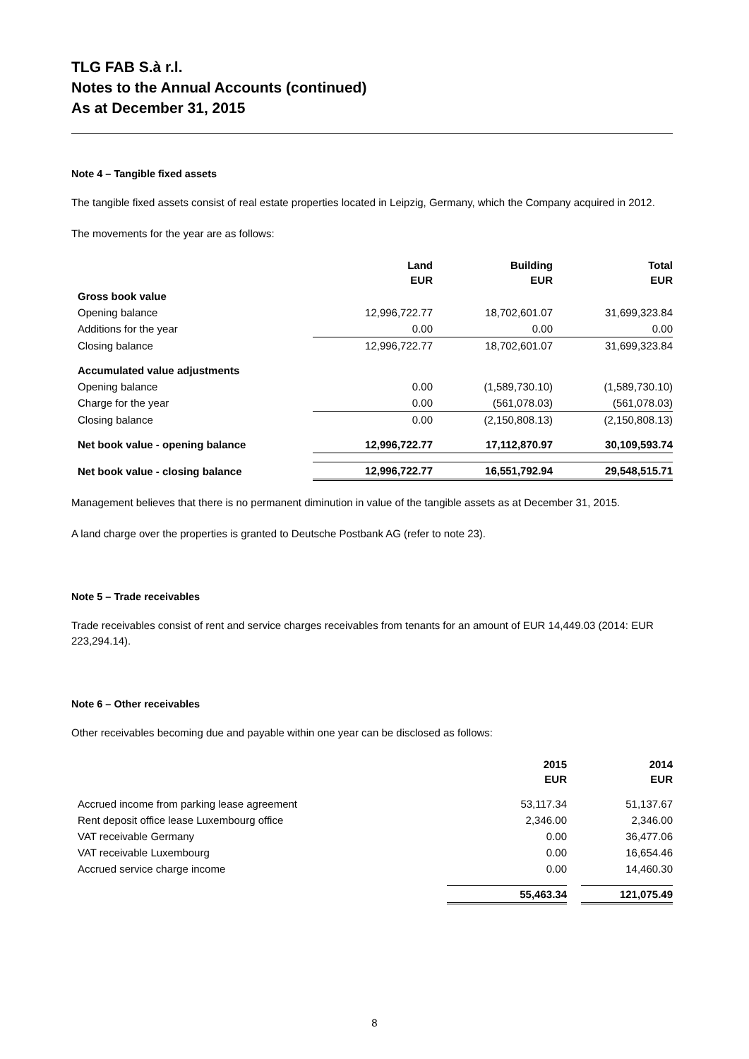TLG FAB S.à r.l.
Notes to the Annual Accounts (continued)
As at December 31, 2015
Note 4 – Tangible fixed assets
The tangible fixed assets consist of real estate properties located in Leipzig, Germany, which the Company acquired in 2012.
The movements for the year are as follows:
| | Land EUR | Building EUR | Total EUR |
| --- | --- | --- | --- |
| Gross book value | | | |
| Opening balance | 12,996,722.77 | 18,702,601.07 | 31,699,323.84 |
| Additions for the year | 0.00 | 0.00 | 0.00 |
| Closing balance | 12,996,722.77 | 18,702,601.07 | 31,699,323.84 |
| Accumulated value adjustments | | | |
| Opening balance | 0.00 | (1,589,730.10) | (1,589,730.10) |
| Charge for the year | 0.00 | (561,078.03) | (561,078.03) |
| Closing balance | 0.00 | (2,150,808.13) | (2,150,808.13) |
| Net book value - opening balance | 12,996,722.77 | 17,112,870.97 | 30,109,593.74 |
| Net book value - closing balance | 12,996,722.77 | 16,551,792.94 | 29,548,515.71 |
Management believes that there is no permanent diminution in value of the tangible assets as at December 31, 2015.
A land charge over the properties is granted to Deutsche Postbank AG (refer to note 23).
Note 5 – Trade receivables
Trade receivables consist of rent and service charges receivables from tenants for an amount of EUR 14,449.03 (2014: EUR 223,294.14).
Note 6 – Other receivables
Other receivables becoming due and payable within one year can be disclosed as follows:
| | 2015 EUR | | 2014 EUR |
| --- | --- | --- | --- |
| Accrued income from parking lease agreement | 53,117.34 | | 51,137.67 |
| Rent deposit office lease Luxembourg office | 2,346.00 | | 2,346.00 |
| VAT receivable Germany | 0.00 | | 36,477.06 |
| VAT receivable Luxembourg | 0.00 | | 16,654.46 |
| Accrued service charge income | 0.00 | | 14,460.30 |
| | 55,463.34 | | 121,075.49 |
8